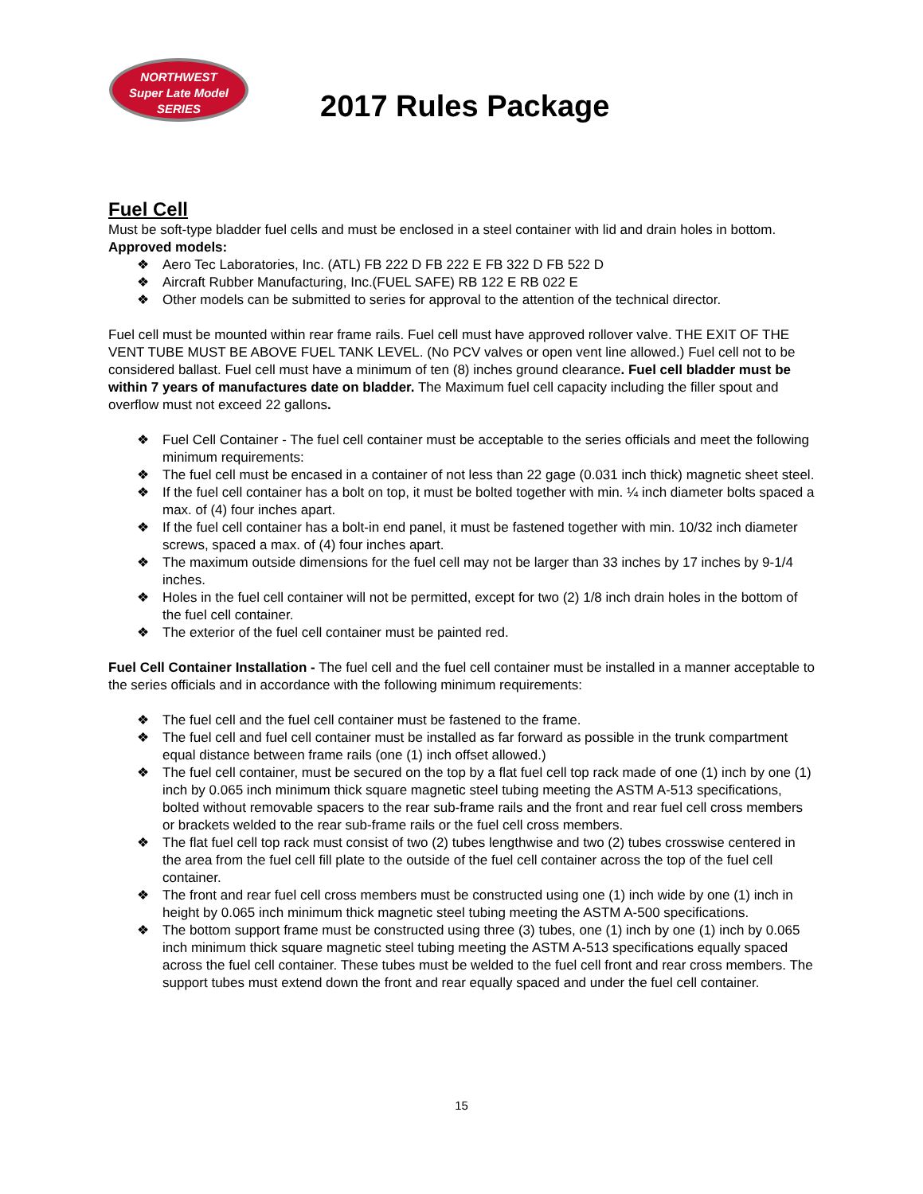NORTHWEST
Super Late Model
SERIES
2017 Rules Package
Fuel Cell
Must be soft-type bladder fuel cells and must be enclosed in a steel container with lid and drain holes in bottom.
Approved models:
❖ Aero Tec Laboratories, Inc. (ATL) FB 222 D FB 222 E FB 322 D FB 522 D
❖ Aircraft Rubber Manufacturing, Inc.(FUEL SAFE) RB 122 E RB 022 E
❖ Other models can be submitted to series for approval to the attention of the technical director.
Fuel cell must be mounted within rear frame rails. Fuel cell must have approved rollover valve. THE EXIT OF THE VENT TUBE MUST BE ABOVE FUEL TANK LEVEL. (No PCV valves or open vent line allowed.) Fuel cell not to be considered ballast. Fuel cell must have a minimum of ten (8) inches ground clearance. Fuel cell bladder must be within 7 years of manufactures date on bladder. The Maximum fuel cell capacity including the filler spout and overflow must not exceed 22 gallons.
❖ Fuel Cell Container - The fuel cell container must be acceptable to the series officials and meet the following minimum requirements:
❖ The fuel cell must be encased in a container of not less than 22 gage (0.031 inch thick) magnetic sheet steel.
❖ If the fuel cell container has a bolt on top, it must be bolted together with min. ¼ inch diameter bolts spaced a max. of (4) four inches apart.
❖ If the fuel cell container has a bolt-in end panel, it must be fastened together with min. 10/32 inch diameter screws, spaced a max. of (4) four inches apart.
❖ The maximum outside dimensions for the fuel cell may not be larger than 33 inches by 17 inches by 9-1/4 inches.
❖ Holes in the fuel cell container will not be permitted, except for two (2) 1/8 inch drain holes in the bottom of the fuel cell container.
❖ The exterior of the fuel cell container must be painted red.
Fuel Cell Container Installation - The fuel cell and the fuel cell container must be installed in a manner acceptable to the series officials and in accordance with the following minimum requirements:
❖ The fuel cell and the fuel cell container must be fastened to the frame.
❖ The fuel cell and fuel cell container must be installed as far forward as possible in the trunk compartment equal distance between frame rails (one (1) inch offset allowed.)
❖ The fuel cell container, must be secured on the top by a flat fuel cell top rack made of one (1) inch by one (1) inch by 0.065 inch minimum thick square magnetic steel tubing meeting the ASTM A-513 specifications, bolted without removable spacers to the rear sub-frame rails and the front and rear fuel cell cross members or brackets welded to the rear sub-frame rails or the fuel cell cross members.
❖ The flat fuel cell top rack must consist of two (2) tubes lengthwise and two (2) tubes crosswise centered in the area from the fuel cell fill plate to the outside of the fuel cell container across the top of the fuel cell container.
❖ The front and rear fuel cell cross members must be constructed using one (1) inch wide by one (1) inch in height by 0.065 inch minimum thick magnetic steel tubing meeting the ASTM A-500 specifications.
❖ The bottom support frame must be constructed using three (3) tubes, one (1) inch by one (1) inch by 0.065 inch minimum thick square magnetic steel tubing meeting the ASTM A-513 specifications equally spaced across the fuel cell container. These tubes must be welded to the fuel cell front and rear cross members. The support tubes must extend down the front and rear equally spaced and under the fuel cell container.
15